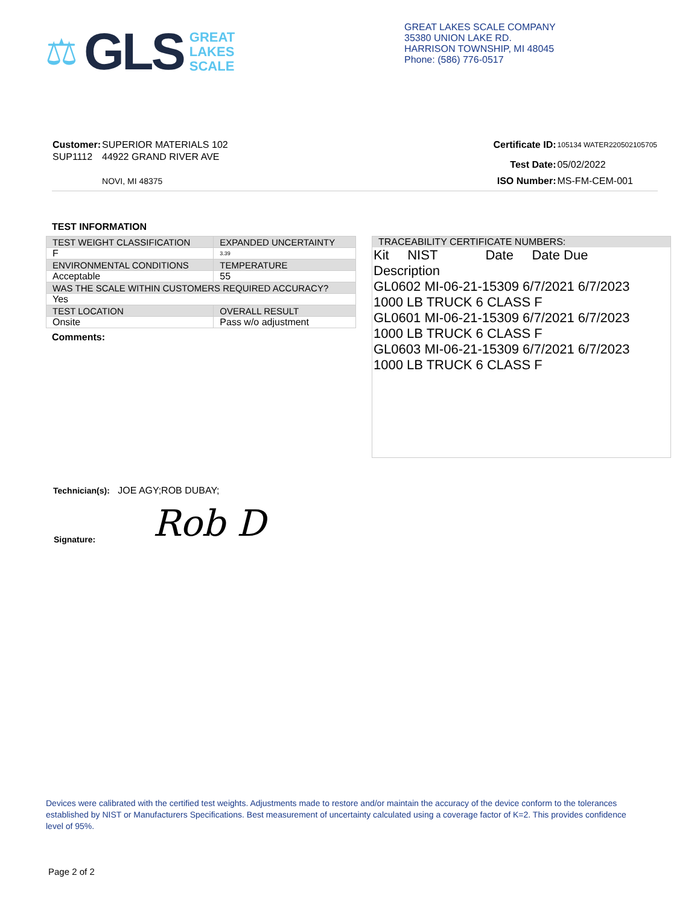⚖ GLS
GREAT
LAKES
SCALE
GREAT LAKES SCALE COMPANY
35380 UNION LAKE RD.
HARRISON TOWNSHIP, MI 48045
Phone: (586) 776-0517
| Customer: | SUPERIOR MATERIALS 102 |
| SUP1112 | 44922 GRAND RIVER AVE |
| | NOVI, MI 48375 |
| Certificate ID: | 105134 WATER220502105705 |
| Test Date: | 05/02/2022 |
| ISO Number: | MS-FM-CEM-001 |
TEST INFORMATION
| TEST WEIGHT CLASSIFICATION | EXPANDED UNCERTAINTY |
| F | 3.39 |
| ENVIRONMENTAL CONDITIONS | TEMPERATURE |
| Acceptable | 55 |
| WAS THE SCALE WITHIN CUSTOMERS REQUIRED ACCURACY? | |
| Yes | |
| TEST LOCATION | OVERALL RESULT |
| Onsite | Pass w/o adjustment |
Comments:
TRACEABILITY CERTIFICATE NUMBERS:
Kit NIST Date Date Due
Description
GL0602 MI-06-21-15309 6/7/2021 6/7/2023
1000 LB TRUCK 6 CLASS F
GL0601 MI-06-21-15309 6/7/2021 6/7/2023
1000 LB TRUCK 6 CLASS F
GL0603 MI-06-21-15309 6/7/2021 6/7/2023
1000 LB TRUCK 6 CLASS F
Technician(s): JOE AGY;ROB DUBAY;
Signature: Rob D
Devices were calibrated with the certified test weights. Adjustments made to restore and/or maintain the accuracy of the device conform to the tolerances established by NIST or Manufacturers Specifications. Best measurement of uncertainty calculated using a coverage factor of K=2. This provides confidence level of 95%.
Page 2 of 2